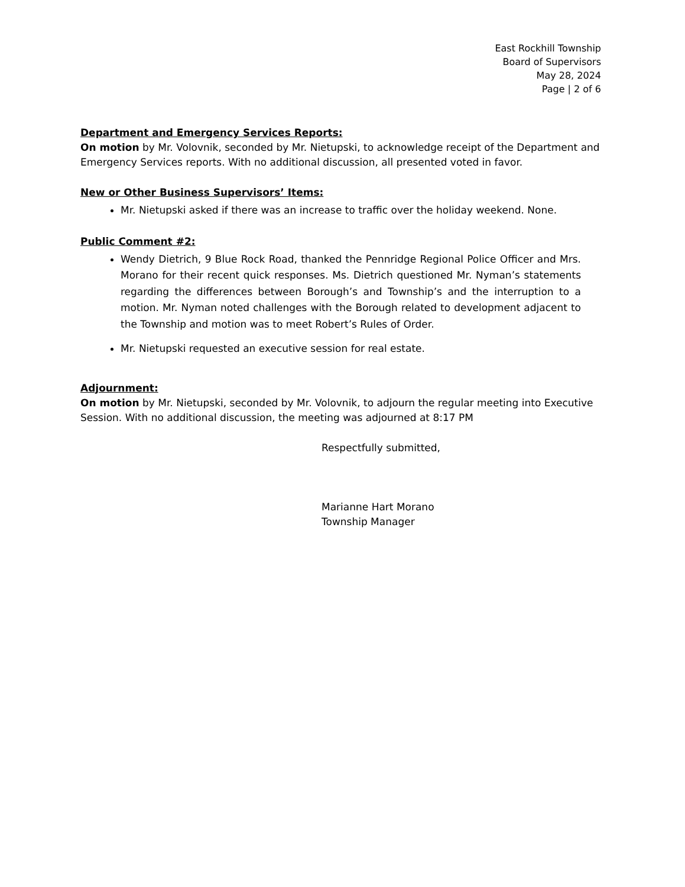East Rockhill Township
Board of Supervisors
May 28, 2024
Page | 2 of 6
Department and Emergency Services Reports:
On motion by Mr. Volovnik, seconded by Mr. Nietupski, to acknowledge receipt of the Department and Emergency Services reports. With no additional discussion, all presented voted in favor.
New or Other Business Supervisors’ Items:
Mr. Nietupski asked if there was an increase to traffic over the holiday weekend. None.
Public Comment #2:
Wendy Dietrich, 9 Blue Rock Road, thanked the Pennridge Regional Police Officer and Mrs. Morano for their recent quick responses. Ms. Dietrich questioned Mr. Nyman’s statements regarding the differences between Borough’s and Township’s and the interruption to a motion. Mr. Nyman noted challenges with the Borough related to development adjacent to the Township and motion was to meet Robert’s Rules of Order.
Mr. Nietupski requested an executive session for real estate.
Adjournment:
On motion by Mr. Nietupski, seconded by Mr. Volovnik, to adjourn the regular meeting into Executive Session. With no additional discussion, the meeting was adjourned at 8:17 PM
Respectfully submitted,
Marianne Hart Morano
Township Manager